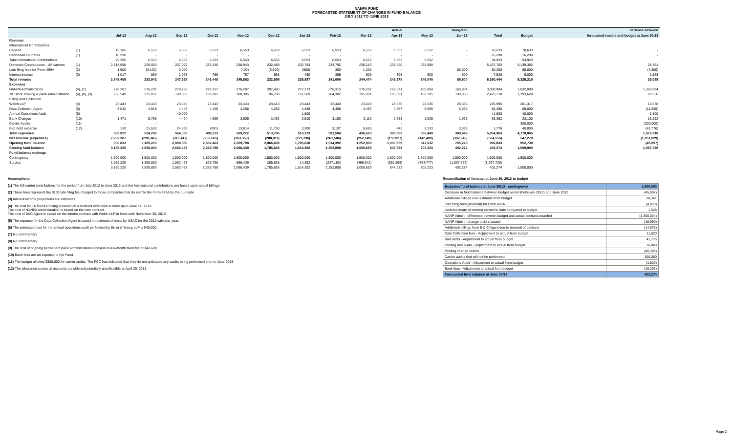NANPA FUND
FORECASTED STATEMENT OF CHANGES IN FUND BALANCE
JULY 2012 TO JUNE 2013
| | | Actual | | | | | | | | | | Budgeted | | | | Variance between |
| --- | --- | --- | --- | --- | --- | --- | --- | --- | --- | --- | --- | --- | --- | --- | --- | --- |
| | | Jul-12 | Aug-12 | Sep-12 | Oct-12 | Nov-12 | Dec-12 | Jan-13 | Feb-13 | Mar-13 | Apr-13 | May-13 | Jun-13 | Total | Budget | forecasted results and budget at June 30/13 |
| Revenue | | | | | | | | | | | | | | | | |
| International Contributions | | | | | | | | | | | | | | | | |
| Canada | (1) | 13,106 | 6,553 | 6,553 | 6,553 | 6,553 | 6,553 | 6,553 | 6,553 | 6,552 | 6,552 | 6,552 | - | 78,633 | 78,633 | - |
| Caribbean countries | (1) | 16,290 | - | - | - | - | - | - | - | - | - | - | - | 16,290 | 16,290 | - |
| Total International Contributions | | 29,396 | 6,553 | 6,553 | 6,553 | 6,553 | 6,553 | 6,553 | 6,553 | 6,552 | 6,552 | 6,552 | - | 94,923 | 94,923 | |
| Domestic Contributions - US carriers | (1) | 2,813,096 | 229,900 | 237,022 | 239,136 | 238,943 | 232,489 | 232,754 | 233,792 | 236,213 | 235,420 | 238,988 | - | 5,167,753 | 5,139,392 | 28,361 |
| Late filing fees for Form 499A | (2) | 1,900 | (3,100) | 3,000 | - | (400) | (6,800) | (900) | 300 | 1,200 | - | - | 85,000 | 80,200 | 85,000 | (4,800) |
| Interest income | (3) | 1,017 | 589 | 1,093 | 759 | 767 | 653 | 480 | 355 | 509 | 306 | 500 | 500 | 7,528 | 6,000 | 1,528 |
| Total revenue | | 2,845,409 | 233,942 | 247,668 | 246,448 | 245,863 | 232,895 | 238,887 | 241,000 | 244,474 | 242,278 | 246,040 | 85,500 | 5,350,404 | 5,325,315 | 25,089 |
| Expenses | | | | | | | | | | | | | | | | |
| NANPA Administration | (4), (7) | 276,207 | 276,207 | 278,756 | 279,757 | 276,207 | 297,486 | 277,173 | 276,315 | 276,207 | 165,071 | 160,804 | 160,804 | 3,000,994 | 1,632,000 | 1,368,994 |
| 1K Block Pooling & pANI Administration | (4), (8), (9) | 256,549 | 235,851 | 188,385 | 188,385 | 188,385 | 196,780 | 197,509 | 204,382 | 195,091 | 195,091 | 188,385 | 188,385 | 2,423,178 | 2,393,628 | 29,550 |
| Billing and Collection | | | | | | | | | | | | | | | | |
| Welch LLP | (4) | 23,443 | 23,443 | 23,443 | 23,443 | 23,443 | 23,443 | 23,443 | 23,443 | 23,443 | 28,336 | 28,336 | 28,336 | 295,995 | 281,317 | 14,678 |
| Data Collection Agent | (5) | 5,042 | 4,518 | 4,445 | 4,420 | 4,268 | 4,255 | 4,488 | 4,488 | 4,457 | 4,667 | 5,666 | 5,666 | 56,380 | 68,000 | (11,620) |
| Annual Operations Audit | (6) | - | - | 40,000 | - | - | - | 1,800 | - | - | - | - | - | 41,800 | 40,000 | 1,800 |
| Bank Charges | (10) | 1,471 | 5,795 | 4,424 | 4,099 | 3,905 | 3,492 | 2,510 | 3,153 | 3,110 | 2,583 | 1,925 | 1,925 | 38,392 | 23,100 | 15,292 |
| Carrier Audits | (11) | - | - | - | - | - | - | - | - | - | - | - | - | - | 300,000 | (300,000) |
| Bad debt expense | (12) | 310 | 21,532 | 24,632 | (991) | 13,014 | 11,750 | 3,200 | 9,197 | 5,685 | 443 | 3,333 | 3,333 | 1,776 | 40,000 | (41,776) |
| Total expenses | | 563,022 | 524,282 | 564,085 | 499,113 | 509,222 | 513,706 | 510,123 | 502,584 | 496,623 | 395,305 | 388,449 | 388,449 | 5,854,963 | 4,778,045 | 1,076,918 |
| Net revenue (expenses) | | 2,282,387 | (290,340) | (316,417) | (252,665) | (263,359) | (280,811) | (271,236) | (261,584) | (252,149) | (153,027) | (142,409) | (302,949) | (504,559) | 547,270 | (1,051,829) |
| Opening fund balance | | 906,833 | 3,189,220 | 2,898,880 | 2,582,463 | 2,329,798 | 2,066,439 | 1,785,628 | 1,514,392 | 1,252,808 | 1,000,659 | 847,632 | 705,223 | 906,833 | 952,730 | (45,897) |
| Closing fund balance | | 3,189,220 | 2,898,880 | 2,582,463 | 2,329,798 | 2,066,439 | 1,785,628 | 1,514,392 | 1,252,808 | 1,000,659 | 847,632 | 705,223 | 402,274 | 402,274 | 1,500,000 | 1,097,726 |
| Fund balance makeup: | | | | | | | | | | | | | | | | |
| Contingency | | 1,500,000 | 1,500,000 | 1,500,000 | 1,500,000 | 1,500,000 | 1,500,000 | 1,500,000 | 1,500,000 | 1,500,000 | 1,500,000 | 1,500,000 | 1,500,000 | 1,500,000 | 1,500,000 | |
| Surplus | | 1,689,220 | 1,398,880 | 1,082,463 | 829,798 | 566,439 | 285,628 | 14,392 | (247,192) | (499,341) | (652,368) | (794,777) | (1,097,726) | (1,097,726) | - | |
| | | 3,189,220 | 2,898,880 | 2,582,463 | 2,329,798 | 2,066,439 | 1,785,628 | 1,514,392 | 1,252,808 | 1,000,659 | 847,632 | 705,223 | 402,274 | 402,274 | 1,500,000 | |
Assumptions:
(1) The US carrier contributions for the period from July 2012 to June 2013 and the International contributions are based upon actual billings.
(2) These fees represent the $100 late filing fee charged to those companies that do not file the Form 499A by the due date.
(3) Interest income projections are estimates
(4) The cost for 1K Block Pooling is based on a contract extension in force up to June 14, 2013.
The cost of NANPA Administration is based on the new contract.
The cost of B&C Agent is based on the interim contract with Welch LLP in force until November 30, 2013
(5) The expense for the Data Collection Agent is based on estimate of costs by USAC for the 2012 calendar year.
(6) The estimated cost for the annual operations audit performed by Ernst & Young LLP is $40,000.
(7) No commentary
(8) No commentary
(9) The cost of ongoing permanent pANI administration is based on a 6-month fixed fee of $40,628
(10) Bank fees are an expense to the Fund.
(11) The budget allowed $300,000 for carrier audits. The FCC has indicated that they do not anticipate any audits being performed prior to June 2013.
(12) The allowance covers all accounts considered potentially uncollectible at April 30, 2013.
Reconciliation of forecast at June 30, 2013 to budget
| Budgeted fund balance at June 30/13 - contingency | 1,500,000 |
| Decrease in fund balance between budget period (February 2012) and June 2012 | (45,897) |
| Additional billings over estimate from budget | 28,361 |
| Late filing fees (reversal) for Form 499A | (4,800) |
| Underestimate of interest earned to date compared to budget | 1,528 |
| NANP Admin - difference between budget and actual contract awarded | (1,350,004) |
| NANP Admin - change orders issued | (18,990) |
| Additional billings from B & C Agent due to renewal of contract | (14,678) |
| Data Collection fees - Adjustment to actual from budget | 11,620 |
| Bad debts - Adjustment to actual from budget | 41,776 |
| Pooling and p-ANI - adjustment to actual from budget | 16,848 |
| Pooling change orders | (46,398) |
| Carrier audits that will not be performed | 300,000 |
| Operations Audit - Adjustment to actual from budget | (1,800) |
| Bank fees - Adjustment to actual from budget | (15,292) |
| Forecasted fund balance at June 30/13 | 402,274 |
Page 2